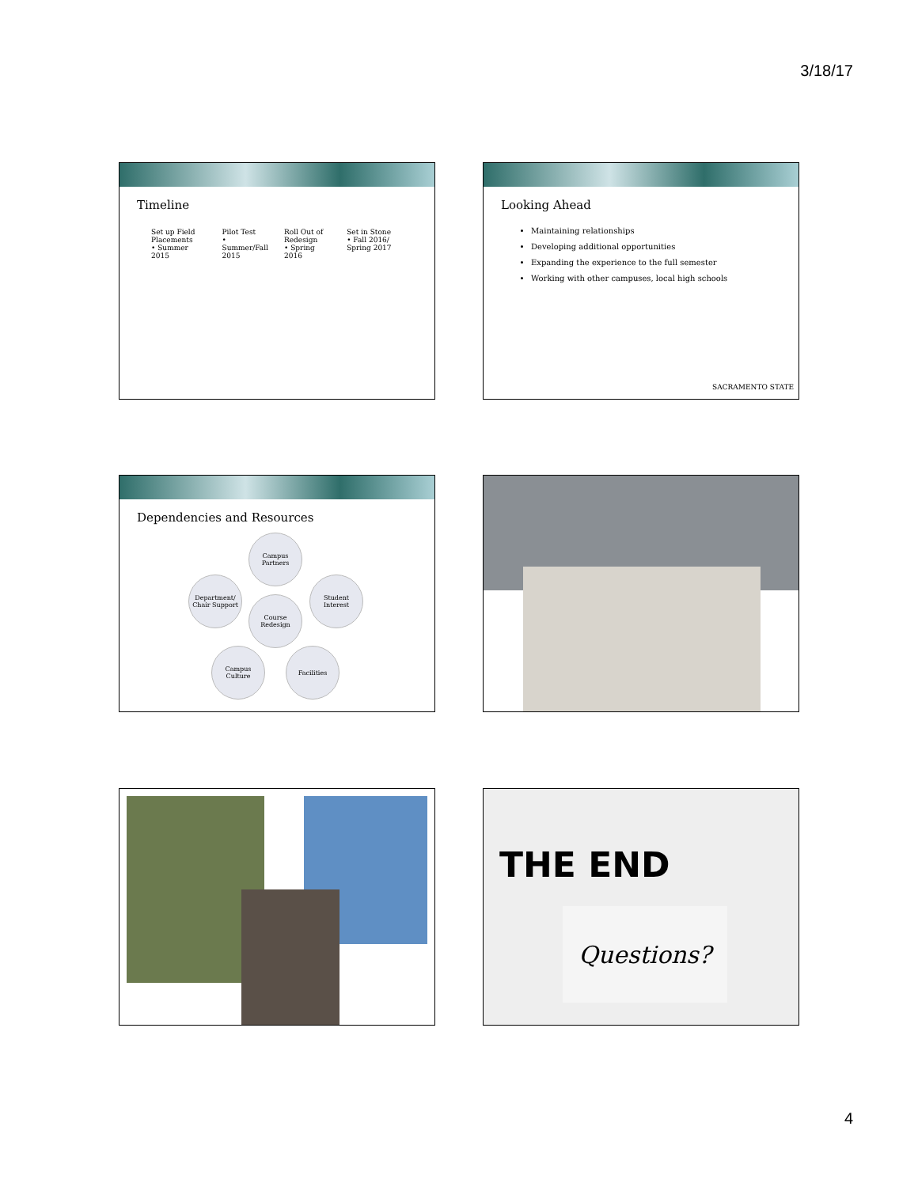3/18/17
Timeline
Set up Field Placements
• Summer 2015
Pilot Test
• Summer/Fall 2015
Roll Out of Redesign
• Spring 2016
Set in Stone
• Fall 2016/ Spring 2017
Looking Ahead
Maintaining relationships
Developing additional opportunities
Expanding the experience to the full semester
Working with other campuses, local high schools
SACRAMENTO STATE
Dependencies and Resources
Campus Partners
Department/ Chair Support
Student Interest
Course Redesign
Campus Culture
Facilities
THE END
Questions?
4